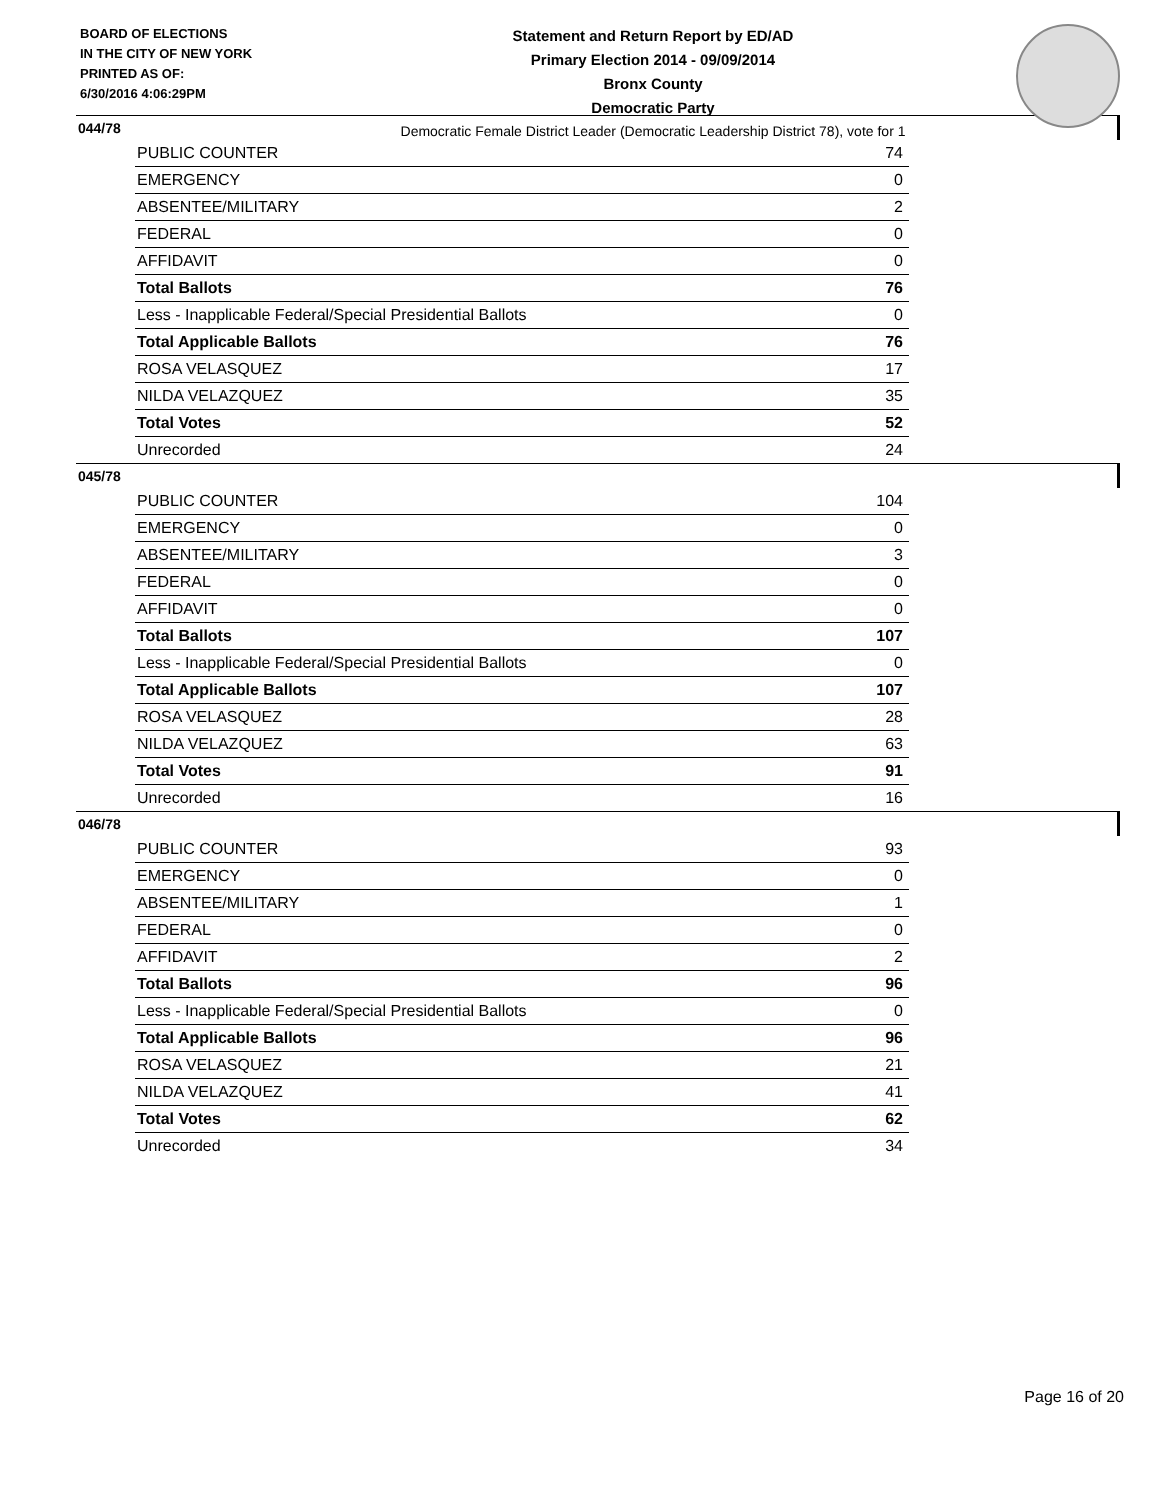BOARD OF ELECTIONS
IN THE CITY OF NEW YORK
PRINTED AS OF:
6/30/2016 4:06:29PM
Statement and Return Report by ED/AD
Primary Election 2014 - 09/09/2014
Bronx County
Democratic Party
Democratic Female District Leader (Democratic Leadership District 78), vote for 1
044/78
| PUBLIC COUNTER | 74 |
| EMERGENCY | 0 |
| ABSENTEE/MILITARY | 2 |
| FEDERAL | 0 |
| AFFIDAVIT | 0 |
| Total Ballots | 76 |
| Less - Inapplicable Federal/Special Presidential Ballots | 0 |
| Total Applicable Ballots | 76 |
| ROSA VELASQUEZ | 17 |
| NILDA VELAZQUEZ | 35 |
| Total Votes | 52 |
| Unrecorded | 24 |
045/78
| PUBLIC COUNTER | 104 |
| EMERGENCY | 0 |
| ABSENTEE/MILITARY | 3 |
| FEDERAL | 0 |
| AFFIDAVIT | 0 |
| Total Ballots | 107 |
| Less - Inapplicable Federal/Special Presidential Ballots | 0 |
| Total Applicable Ballots | 107 |
| ROSA VELASQUEZ | 28 |
| NILDA VELAZQUEZ | 63 |
| Total Votes | 91 |
| Unrecorded | 16 |
046/78
| PUBLIC COUNTER | 93 |
| EMERGENCY | 0 |
| ABSENTEE/MILITARY | 1 |
| FEDERAL | 0 |
| AFFIDAVIT | 2 |
| Total Ballots | 96 |
| Less - Inapplicable Federal/Special Presidential Ballots | 0 |
| Total Applicable Ballots | 96 |
| ROSA VELASQUEZ | 21 |
| NILDA VELAZQUEZ | 41 |
| Total Votes | 62 |
| Unrecorded | 34 |
Page 16 of 20